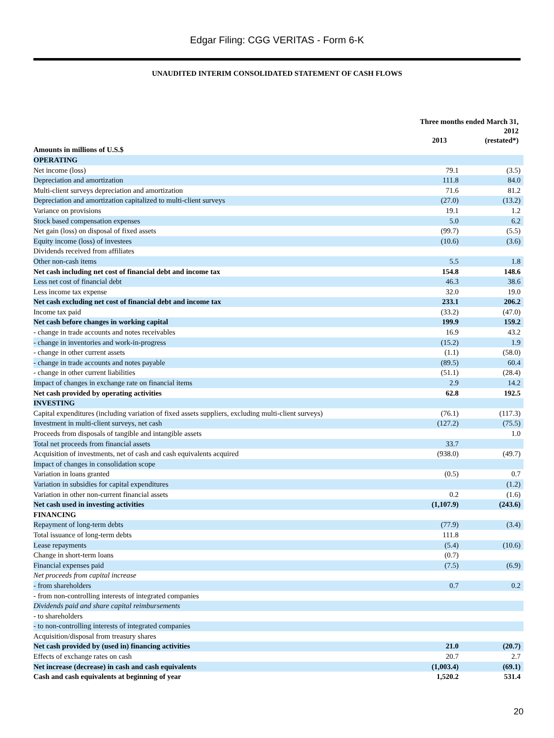Edgar Filing: CGG VERITAS - Form 6-K
UNAUDITED INTERIM CONSOLIDATED STATEMENT OF CASH FLOWS
| | Three months ended March 31, | |
| --- | --- | --- |
| | 2013 | 2012 (restated*) |
| Amounts in millions of U.S.$ | | |
| OPERATING | | |
| Net income (loss) | 79.1 | (3.5) |
| Depreciation and amortization | 111.8 | 84.0 |
| Multi-client surveys depreciation and amortization | 71.6 | 81.2 |
| Depreciation and amortization capitalized to multi-client surveys | (27.0) | (13.2) |
| Variance on provisions | 19.1 | 1.2 |
| Stock based compensation expenses | 5.0 | 6.2 |
| Net gain (loss) on disposal of fixed assets | (99.7) | (5.5) |
| Equity income (loss) of investees | (10.6) | (3.6) |
| Dividends received from affiliates | | |
| Other non-cash items | 5.5 | 1.8 |
| Net cash including net cost of financial debt and income tax | 154.8 | 148.6 |
| Less net cost of financial debt | 46.3 | 38.6 |
| Less income tax expense | 32.0 | 19.0 |
| Net cash excluding net cost of financial debt and income tax | 233.1 | 206.2 |
| Income tax paid | (33.2) | (47.0) |
| Net cash before changes in working capital | 199.9 | 159.2 |
| - change in trade accounts and notes receivables | 16.9 | 43.2 |
| - change in inventories and work-in-progress | (15.2) | 1.9 |
| - change in other current assets | (1.1) | (58.0) |
| - change in trade accounts and notes payable | (89.5) | 60.4 |
| - change in other current liabilities | (51.1) | (28.4) |
| Impact of changes in exchange rate on financial items | 2.9 | 14.2 |
| Net cash provided by operating activities | 62.8 | 192.5 |
| INVESTING | | |
| Capital expenditures (including variation of fixed assets suppliers, excluding multi-client surveys) | (76.1) | (117.3) |
| Investment in multi-client surveys, net cash | (127.2) | (75.5) |
| Proceeds from disposals of tangible and intangible assets | | 1.0 |
| Total net proceeds from financial assets | 33.7 | |
| Acquisition of investments, net of cash and cash equivalents acquired | (938.0) | (49.7) |
| Impact of changes in consolidation scope | | |
| Variation in loans granted | (0.5) | 0.7 |
| Variation in subsidies for capital expenditures | | (1.2) |
| Variation in other non-current financial assets | 0.2 | (1.6) |
| Net cash used in investing activities | (1,107.9) | (243.6) |
| FINANCING | | |
| Repayment of long-term debts | (77.9) | (3.4) |
| Total issuance of long-term debts | 111.8 | |
| Lease repayments | (5.4) | (10.6) |
| Change in short-term loans | (0.7) | |
| Financial expenses paid | (7.5) | (6.9) |
| Net proceeds from capital increase | | |
| - from shareholders | 0.7 | 0.2 |
| - from non-controlling interests of integrated companies | | |
| Dividends paid and share capital reimbursements | | |
| - to shareholders | | |
| - to non-controlling interests of integrated companies | | |
| Acquisition/disposal from treasury shares | | |
| Net cash provided by (used in) financing activities | 21.0 | (20.7) |
| Effects of exchange rates on cash | 20.7 | 2.7 |
| Net increase (decrease) in cash and cash equivalents | (1,003.4) | (69.1) |
| Cash and cash equivalents at beginning of year | 1,520.2 | 531.4 |
20